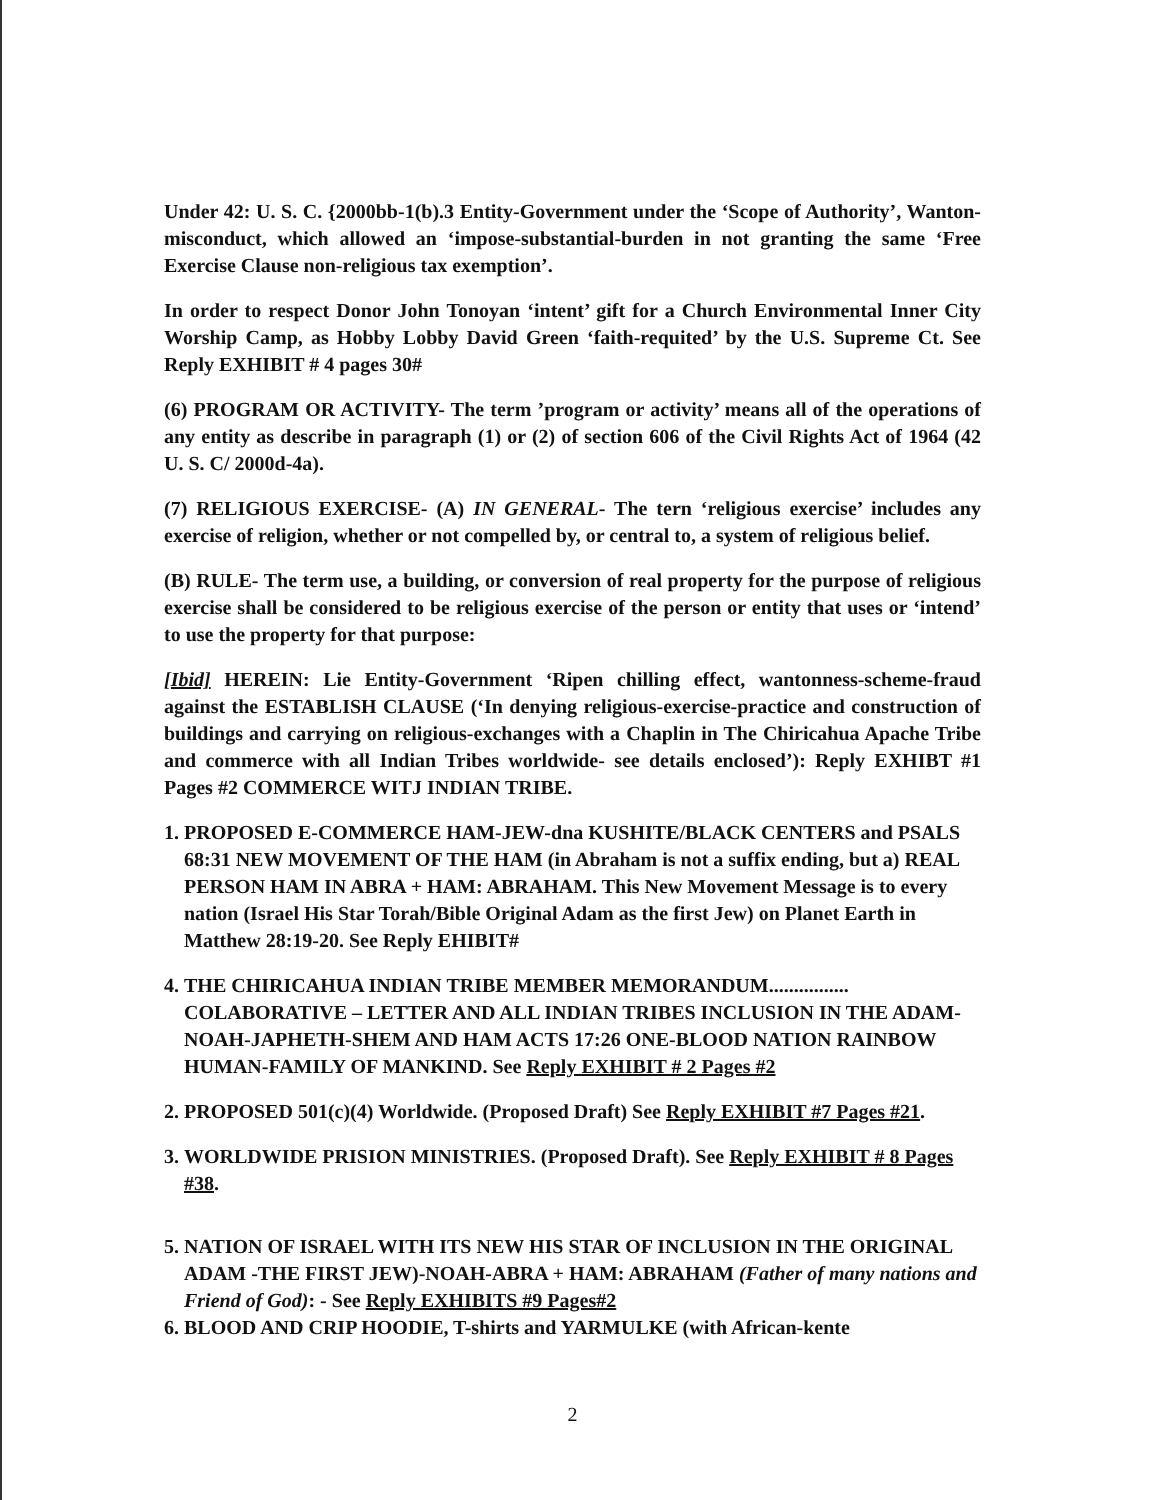Under 42: U. S. C. {2000bb-1(b).3 Entity-Government under the ‘Scope of Authority’, Wanton-misconduct, which allowed an ‘impose-substantial-burden in not granting the same ‘Free Exercise Clause non-religious tax exemption’.
In order to respect Donor John Tonoyan ‘intent’ gift for a Church Environmental Inner City Worship Camp, as Hobby Lobby David Green ‘faith-requited’ by the U.S. Supreme Ct. See Reply EXHIBIT # 4 pages 30#
(6) PROGRAM OR ACTIVITY- The term ’program or activity’ means all of the operations of any entity as describe in paragraph (1) or (2) of section 606 of the Civil Rights Act of 1964 (42 U. S. C/ 2000d-4a).
(7) RELIGIOUS EXERCISE- (A) IN GENERAL- The tern ‘religious exercise’ includes any exercise of religion, whether or not compelled by, or central to, a system of religious belief.
(B) RULE- The term use, a building, or conversion of real property for the purpose of religious exercise shall be considered to be religious exercise of the person or entity that uses or ‘intend’ to use the property for that purpose:
[Ibid] HEREIN: Lie Entity-Government ‘Ripen chilling effect, wantonness-scheme-fraud against the ESTABLISH CLAUSE (‘In denying religious-exercise-practice and construction of buildings and carrying on religious-exchanges with a Chaplin in The Chiricahua Apache Tribe and commerce with all Indian Tribes worldwide- see details enclosed’): Reply EXHIBT #1 Pages #2 COMMERCE WITJ INDIAN TRIBE.
1. PROPOSED E-COMMERCE HAM-JEW-dna KUSHITE/BLACK CENTERS and PSALS 68:31 NEW MOVEMENT OF THE HAM (in Abraham is not a suffix ending, but a) REAL PERSON HAM IN ABRA + HAM: ABRAHAM. This New Movement Message is to every nation (Israel His Star Torah/Bible Original Adam as the first Jew) on Planet Earth in Matthew 28:19-20. See Reply EHIBIT#
4. THE CHIRICAHUA INDIAN TRIBE MEMBER MEMORANDUM................ COLABORATIVE – LETTER AND ALL INDIAN TRIBES INCLUSION IN THE ADAM-NOAH-JAPHETH-SHEM AND HAM ACTS 17:26 ONE-BLOOD NATION RAINBOW HUMAN-FAMILY OF MANKIND. See Reply EXHIBIT # 2 Pages #2
2. PROPOSED 501(c)(4) Worldwide. (Proposed Draft) See Reply EXHIBIT #7 Pages #21.
3. WORLDWIDE PRISION MINISTRIES. (Proposed Draft). See Reply EXHIBIT # 8 Pages #38.
5. NATION OF ISRAEL WITH ITS NEW HIS STAR OF INCLUSION IN THE ORIGINAL ADAM -THE FIRST JEW)-NOAH-ABRA + HAM: ABRAHAM (Father of many nations and Friend of God): - See Reply EXHIBITS #9 Pages#2
6. BLOOD AND CRIP HOODIE, T-shirts and YARMULKE (with African-kente
2